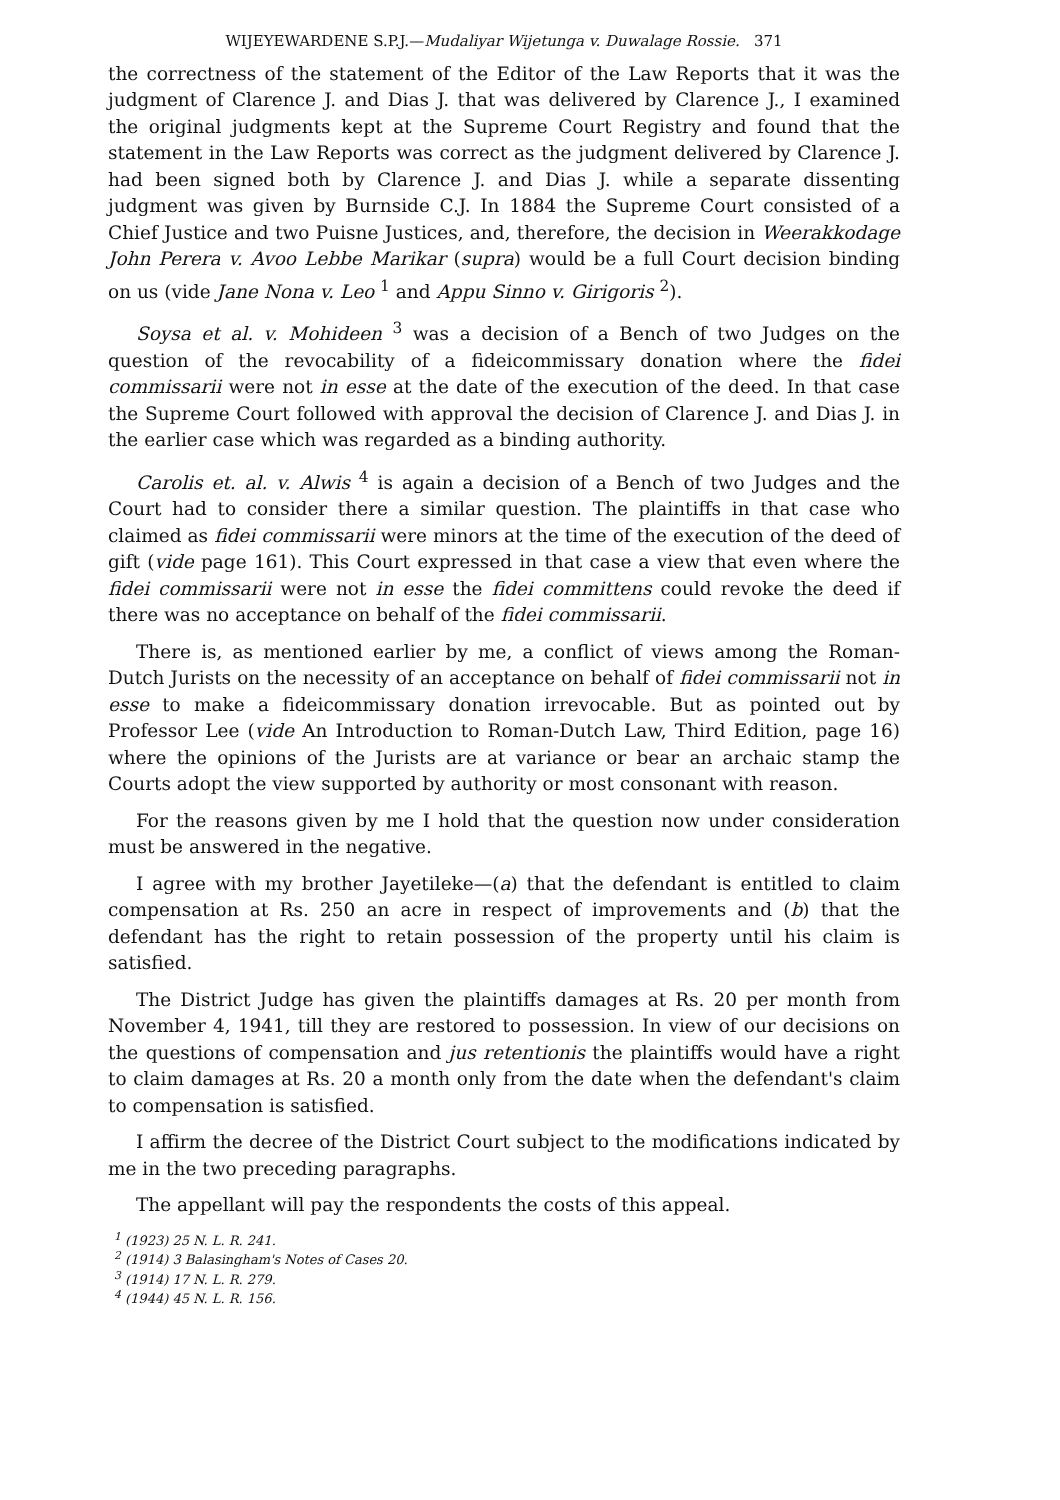WIJEYEWARDENE S.P.J.—Mudaliyar Wijetunga v. Duwalage Rossie. 371
the correctness of the statement of the Editor of the Law Reports that it was the judgment of Clarence J. and Dias J. that was delivered by Clarence J., I examined the original judgments kept at the Supreme Court Registry and found that the statement in the Law Reports was correct as the judgment delivered by Clarence J. had been signed both by Clarence J. and Dias J. while a separate dissenting judgment was given by Burnside C.J. In 1884 the Supreme Court consisted of a Chief Justice and two Puisne Justices, and, therefore, the decision in Weerakkodage John Perera v. Avoo Lebbe Marikar (supra) would be a full Court decision binding on us (vide Jane Nona v. Leo <sup>1</sup> and Appu Sinno v. Girigoris <sup>2</sup>).
Soysa et al. v. Mohideen <sup>3</sup> was a decision of a Bench of two Judges on the question of the revocability of a fideicommissary donation where the fidei commissarii were not in esse at the date of the execution of the deed. In that case the Supreme Court followed with approval the decision of Clarence J. and Dias J. in the earlier case which was regarded as a binding authority.
Carolis et. al. v. Alwis <sup>4</sup> is again a decision of a Bench of two Judges and the Court had to consider there a similar question. The plaintiffs in that case who claimed as fidei commissarii were minors at the time of the execution of the deed of gift (vide page 161). This Court expressed in that case a view that even where the fidei commissarii were not in esse the fidei committens could revoke the deed if there was no acceptance on behalf of the fidei commissarii.
There is, as mentioned earlier by me, a conflict of views among the Roman-Dutch Jurists on the necessity of an acceptance on behalf of fidei commissarii not in esse to make a fideicommissary donation irrevocable. But as pointed out by Professor Lee (vide An Introduction to Roman-Dutch Law, Third Edition, page 16) where the opinions of the Jurists are at variance or bear an archaic stamp the Courts adopt the view supported by authority or most consonant with reason.
For the reasons given by me I hold that the question now under consideration must be answered in the negative.
I agree with my brother Jayetileke—(a) that the defendant is entitled to claim compensation at Rs. 250 an acre in respect of improvements and (b) that the defendant has the right to retain possession of the property until his claim is satisfied.
The District Judge has given the plaintiffs damages at Rs. 20 per month from November 4, 1941, till they are restored to possession. In view of our decisions on the questions of compensation and jus retentionis the plaintiffs would have a right to claim damages at Rs. 20 a month only from the date when the defendant's claim to compensation is satisfied.
I affirm the decree of the District Court subject to the modifications indicated by me in the two preceding paragraphs.
The appellant will pay the respondents the costs of this appeal.
<sup>1</sup> (1923) 25 N. L. R. 241.
<sup>2</sup> (1914) 3 Balasingham's Notes of Cases 20.
<sup>3</sup> (1914) 17 N. L. R. 279.
<sup>4</sup> (1944) 45 N. L. R. 156.